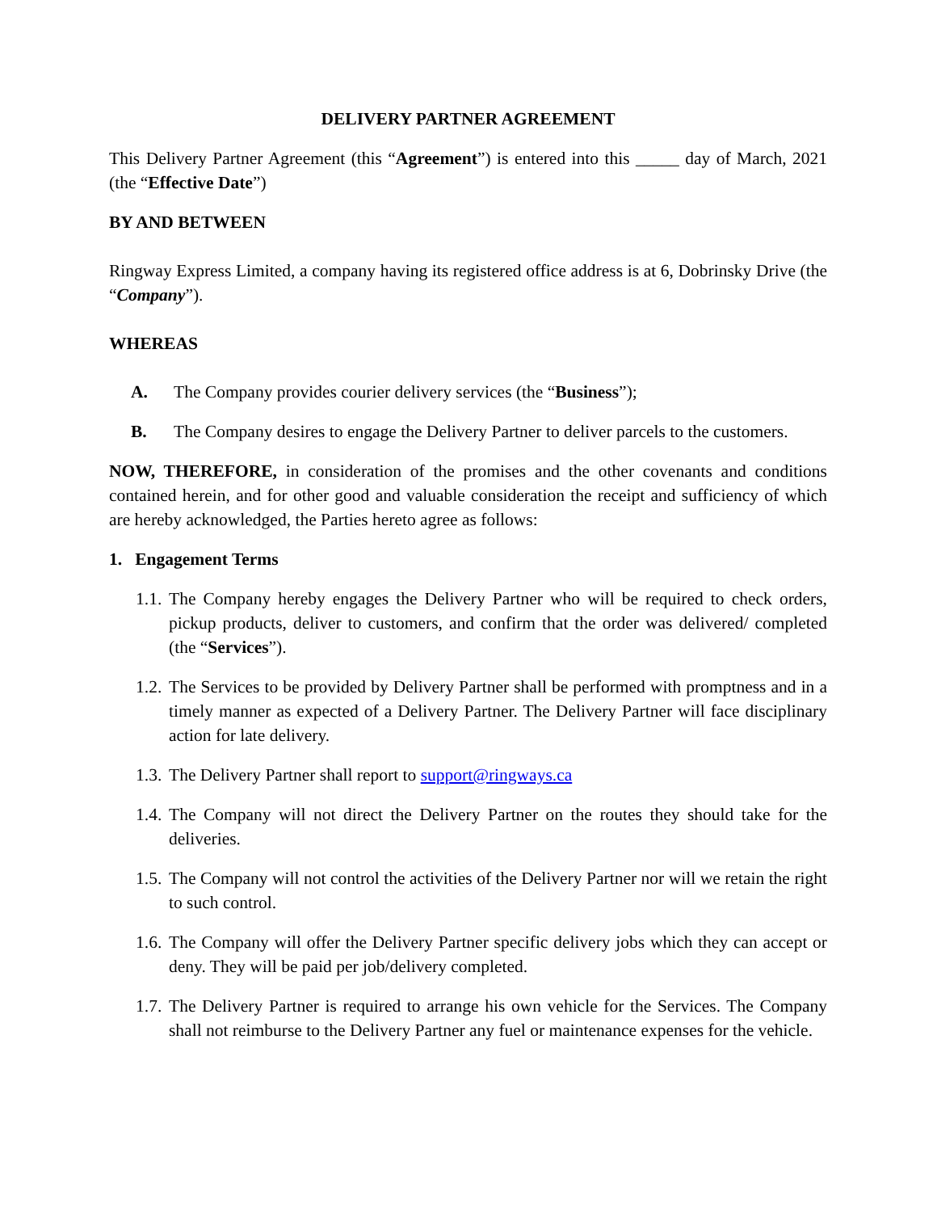DELIVERY PARTNER AGREEMENT
This Delivery Partner Agreement (this “Agreement”) is entered into this _____ day of March, 2021 (the “Effective Date”)
BY AND BETWEEN
Ringway Express Limited, a company having its registered office address is at 6, Dobrinsky Drive (the “Company”).
WHEREAS
A. The Company provides courier delivery services (the “Business”);
B. The Company desires to engage the Delivery Partner to deliver parcels to the customers.
NOW, THEREFORE, in consideration of the promises and the other covenants and conditions contained herein, and for other good and valuable consideration the receipt and sufficiency of which are hereby acknowledged, the Parties hereto agree as follows:
1. Engagement Terms
1.1.
The Company hereby engages the Delivery Partner who will be required to check orders, pickup products, deliver to customers, and confirm that the order was delivered/ completed (the “Services”).
1.2.
The Services to be provided by Delivery Partner shall be performed with promptness and in a timely manner as expected of a Delivery Partner. The Delivery Partner will face disciplinary action for late delivery.
1.3.
The Delivery Partner shall report to support@ringways.ca
1.4.
The Company will not direct the Delivery Partner on the routes they should take for the deliveries.
1.5.
The Company will not control the activities of the Delivery Partner nor will we retain the right to such control.
1.6.
The Company will offer the Delivery Partner specific delivery jobs which they can accept or deny. They will be paid per job/delivery completed.
1.7.
The Delivery Partner is required to arrange his own vehicle for the Services. The Company shall not reimburse to the Delivery Partner any fuel or maintenance expenses for the vehicle.